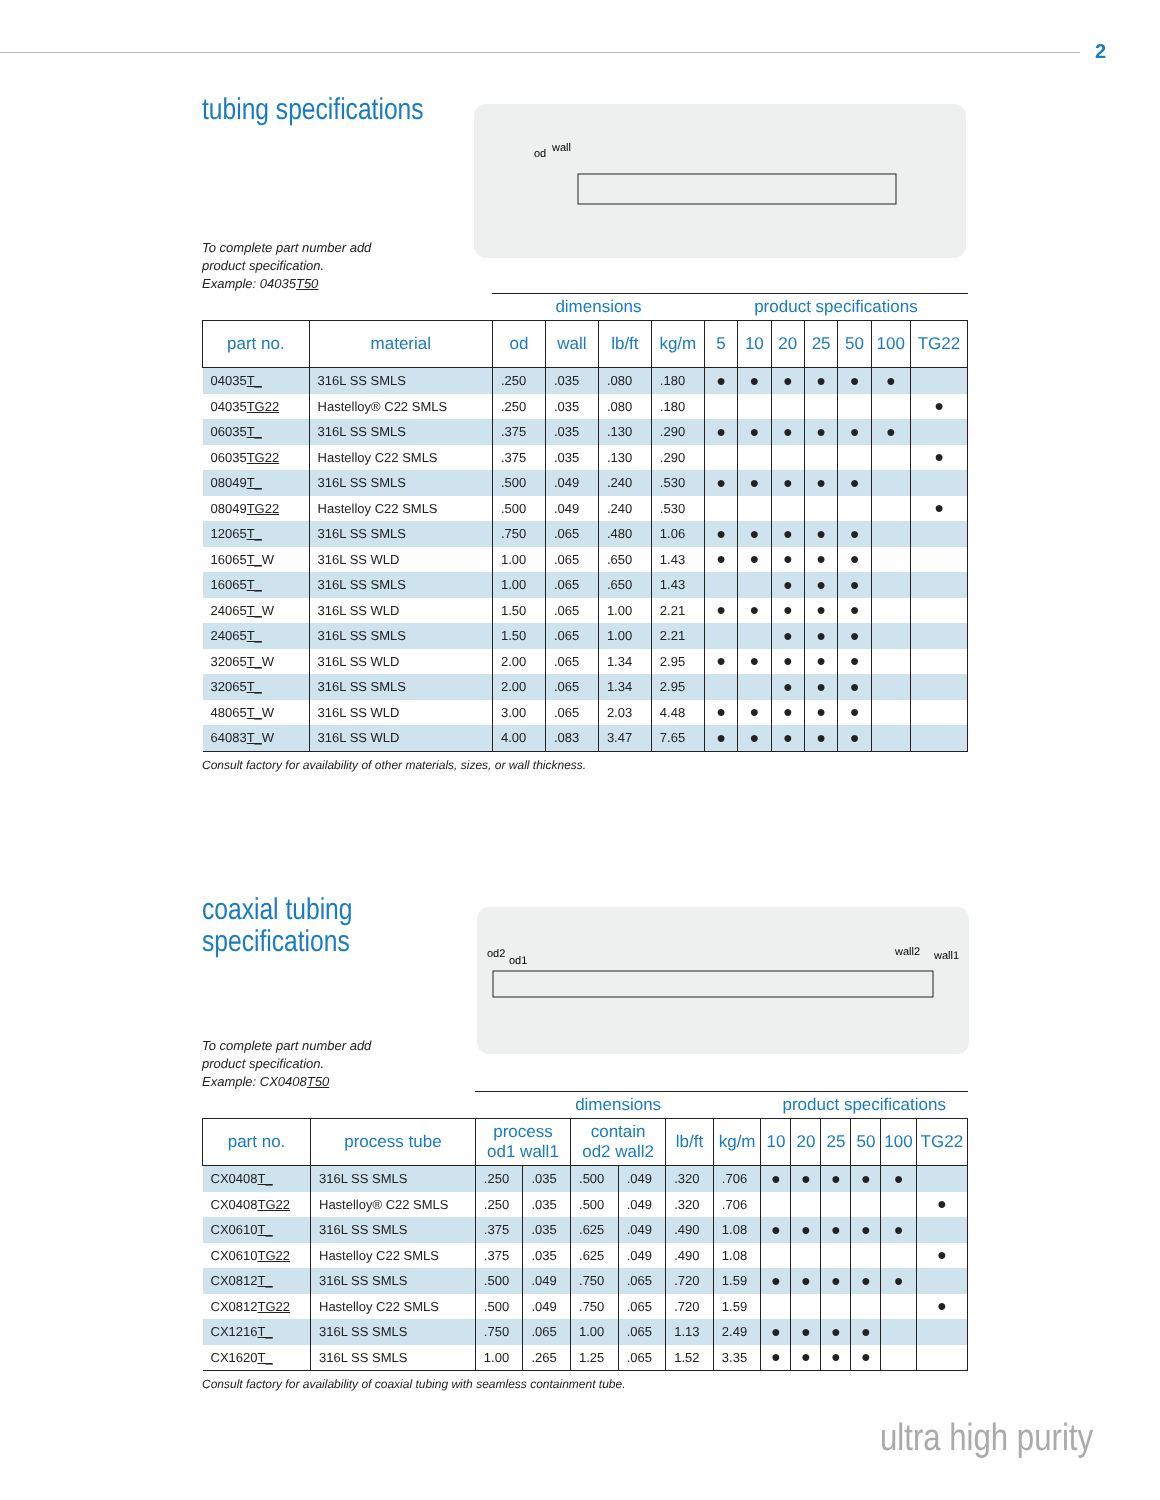2
od
wall
tubing specifications
To complete part number add
product specification.
Example: 04035T50
| | | dimensions | | | | product specifications | | | | | | |
| --- | --- | --- | --- | --- | --- | --- | --- | --- | --- | --- | --- | --- |
| part no. | material | od | wall | lb/ft | kg/m | 5 | 10 | 20 | 25 | 50 | 100 | TG22 |
| 04035 T_ | 316L SS SMLS | .250 | .035 | .080 | .180 | ● | ● | ● | ● | ● | ● | |
| 04035 TG22 | Hastelloy® C22 SMLS | .250 | .035 | .080 | .180 | | | | | | | ● |
| 06035 T_ | 316L SS SMLS | .375 | .035 | .130 | .290 | ● | ● | ● | ● | ● | ● | |
| 06035 TG22 | Hastelloy C22 SMLS | .375 | .035 | .130 | .290 | | | | | | | ● |
| 08049 T_ | 316L SS SMLS | .500 | .049 | .240 | .530 | ● | ● | ● | ● | ● | | |
| 08049 TG22 | Hastelloy C22 SMLS | .500 | .049 | .240 | .530 | | | | | | | ● |
| 12065 T_ | 316L SS SMLS | .750 | .065 | .480 | 1.06 | ● | ● | ● | ● | ● | | |
| 16065 T_ W | 316L SS WLD | 1.00 | .065 | .650 | 1.43 | ● | ● | ● | ● | ● | | |
| 16065 T_ | 316L SS SMLS | 1.00 | .065 | .650 | 1.43 | | | ● | ● | ● | | |
| 24065 T_ W | 316L SS WLD | 1.50 | .065 | 1.00 | 2.21 | ● | ● | ● | ● | ● | | |
| 24065 T_ | 316L SS SMLS | 1.50 | .065 | 1.00 | 2.21 | | | ● | ● | ● | | |
| 32065 T_ W | 316L SS WLD | 2.00 | .065 | 1.34 | 2.95 | ● | ● | ● | ● | ● | | |
| 32065 T_ | 316L SS SMLS | 2.00 | .065 | 1.34 | 2.95 | | | ● | ● | ● | | |
| 48065 T_ W | 316L SS WLD | 3.00 | .065 | 2.03 | 4.48 | ● | ● | ● | ● | ● | | |
| 64083 T_ W | 316L SS WLD | 4.00 | .083 | 3.47 | 7.65 | ● | ● | ● | ● | ● | | |
Consult factory for availability of other materials, sizes, or wall thickness.
od2
od1
wall2
wall1
coaxial tubing
specifications
To complete part number add
product specification.
Example: CX0408T50
| | | dimensions | | | | | | product specifications | | | | | |
| --- | --- | --- | --- | --- | --- | --- | --- | --- | --- | --- | --- | --- | --- |
| part no. | process tube | process od1 wall1 | | contain od2 wall2 | | lb/ft | kg/m | 10 | 20 | 25 | 50 | 100 | TG22 |
| CX0408 T_ | 316L SS SMLS | .250 | .035 | .500 | .049 | .320 | .706 | ● | ● | ● | ● | ● | |
| CX0408 TG22 | Hastelloy® C22 SMLS | .250 | .035 | .500 | .049 | .320 | .706 | | | | | | ● |
| CX0610 T_ | 316L SS SMLS | .375 | .035 | .625 | .049 | .490 | 1.08 | ● | ● | ● | ● | ● | |
| CX0610 TG22 | Hastelloy C22 SMLS | .375 | .035 | .625 | .049 | .490 | 1.08 | | | | | | ● |
| CX0812 T_ | 316L SS SMLS | .500 | .049 | .750 | .065 | .720 | 1.59 | ● | ● | ● | ● | ● | |
| CX0812 TG22 | Hastelloy C22 SMLS | .500 | .049 | .750 | .065 | .720 | 1.59 | | | | | | ● |
| CX1216 T_ | 316L SS SMLS | .750 | .065 | 1.00 | .065 | 1.13 | 2.49 | ● | ● | ● | ● | | |
| CX1620 T_ | 316L SS SMLS | 1.00 | .265 | 1.25 | .065 | 1.52 | 3.35 | ● | ● | ● | ● | | |
Consult factory for availability of coaxial tubing with seamless containment tube.
ultra high purity